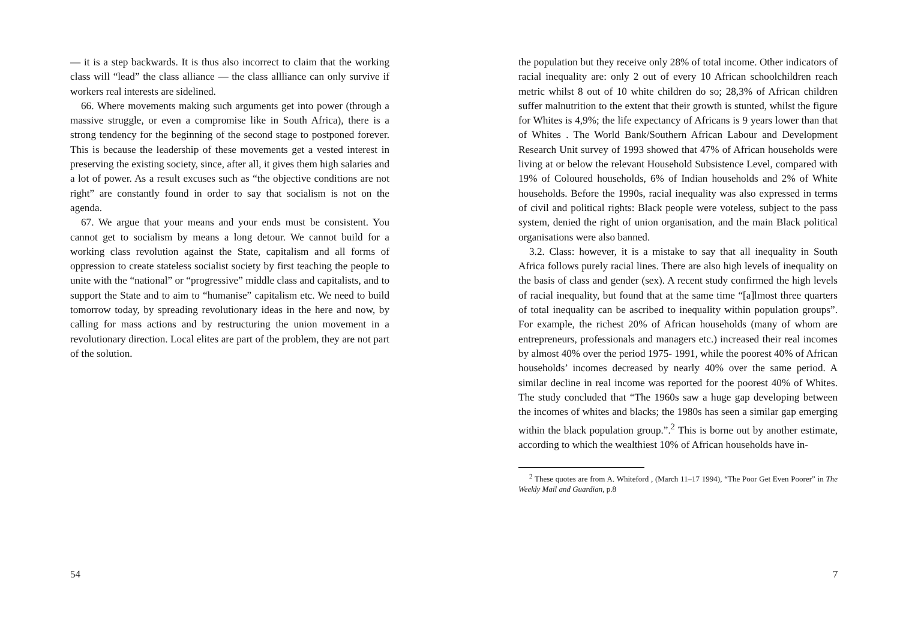— it is a step backwards. It is thus also incorrect to claim that the working class will “lead” the class alliance — the class allliance can only survive if workers real interests are sidelined.
66. Where movements making such arguments get into power (through a massive struggle, or even a compromise like in South Africa), there is a strong tendency for the beginning of the second stage to postponed forever. This is because the leadership of these movements get a vested interest in preserving the existing society, since, after all, it gives them high salaries and a lot of power. As a result excuses such as “the objective conditions are not right” are constantly found in order to say that socialism is not on the agenda.
67. We argue that your means and your ends must be consistent. You cannot get to socialism by means a long detour. We cannot build for a working class revolution against the State, capitalism and all forms of oppression to create stateless socialist society by first teaching the people to unite with the “national” or “progressive” middle class and capitalists, and to support the State and to aim to “humanise” capitalism etc. We need to build tomorrow today, by spreading revolutionary ideas in the here and now, by calling for mass actions and by restructuring the union movement in a revolutionary direction. Local elites are part of the problem, they are not part of the solution.
54
the population but they receive only 28% of total income. Other indicators of racial inequality are: only 2 out of every 10 African schoolchildren reach metric whilst 8 out of 10 white children do so; 28,3% of African children suffer malnutrition to the extent that their growth is stunted, whilst the figure for Whites is 4,9%; the life expectancy of Africans is 9 years lower than that of Whites . The World Bank/Southern African Labour and Development Research Unit survey of 1993 showed that 47% of African households were living at or below the relevant Household Subsistence Level, compared with 19% of Coloured households, 6% of Indian households and 2% of White households. Before the 1990s, racial inequality was also expressed in terms of civil and political rights: Black people were voteless, subject to the pass system, denied the right of union organisation, and the main Black political organisations were also banned.
3.2. Class: however, it is a mistake to say that all inequality in South Africa follows purely racial lines. There are also high levels of inequality on the basis of class and gender (sex). A recent study confirmed the high levels of racial inequality, but found that at the same time “[a]lmost three quarters of total inequality can be ascribed to inequality within population groups”. For example, the richest 20% of African households (many of whom are entrepreneurs, professionals and managers etc.) increased their real incomes by almost 40% over the period 1975- 1991, while the poorest 40% of African households’ incomes decreased by nearly 40% over the same period. A similar decline in real income was reported for the poorest 40% of Whites. The study concluded that “The 1960s saw a huge gap developing between the incomes of whites and blacks; the 1980s has seen a similar gap emerging within the black population group.”.<sup>2</sup> This is borne out by another estimate, according to which the wealthiest 10% of African households have in-
<sup>2</sup> These quotes are from A. Whiteford , (March 11–17 1994), “The Poor Get Even Poorer” in The Weekly Mail and Guardian, p.8
7